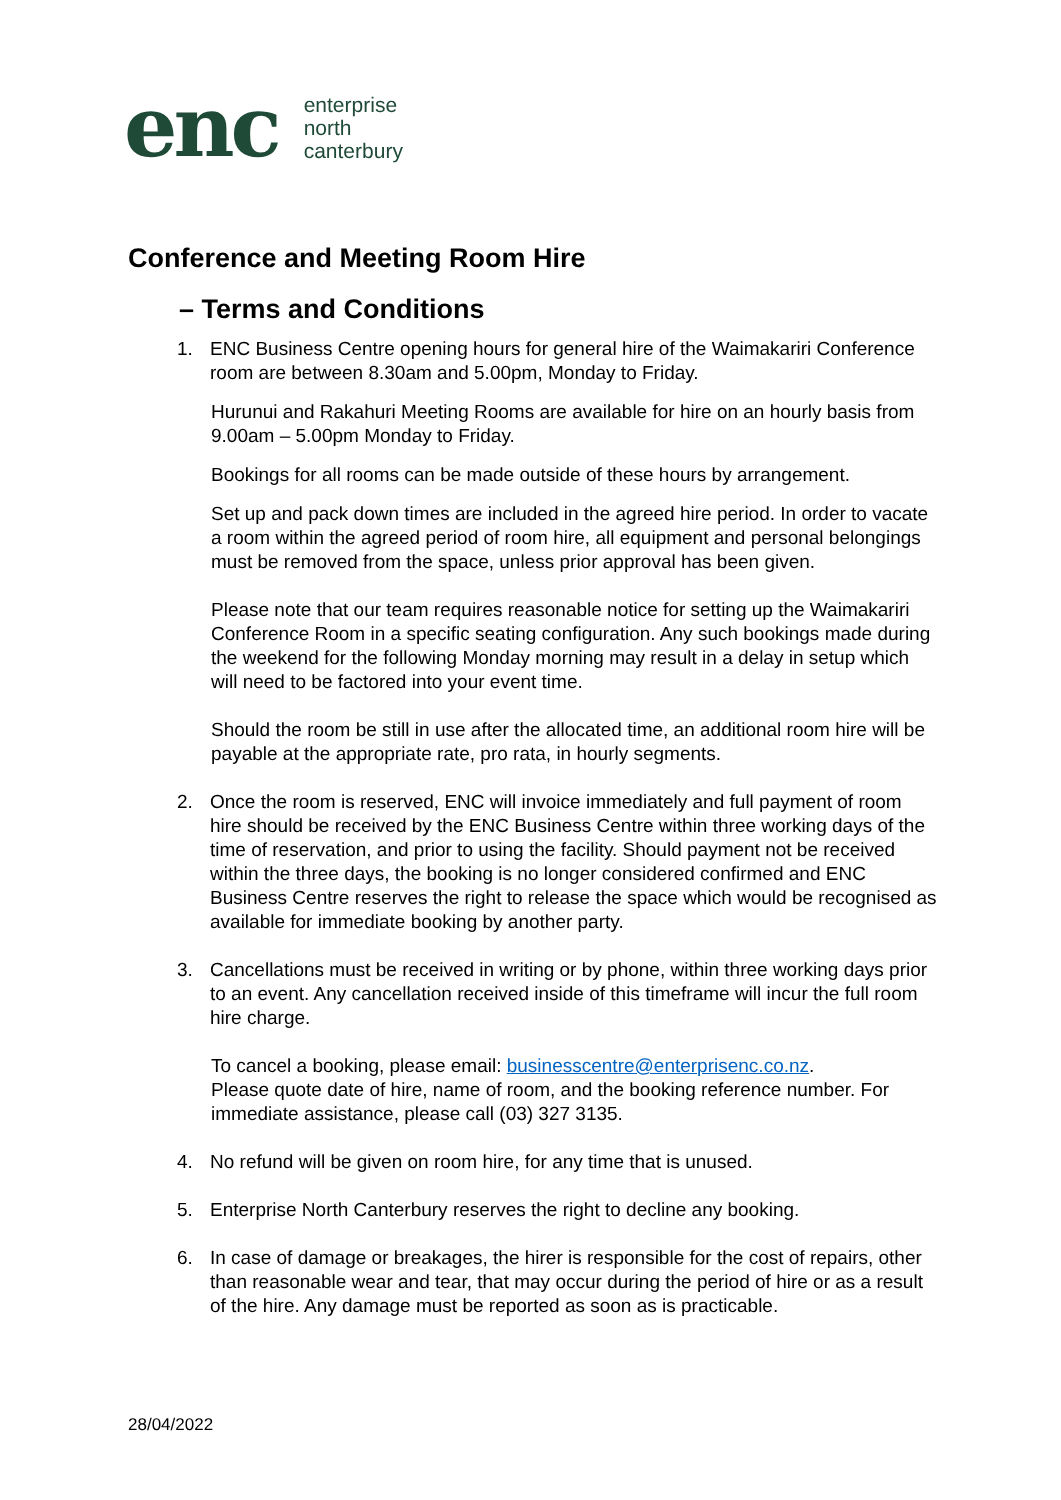enc
enterprise
north
canterbury
Conference and Meeting Room Hire
– Terms and Conditions
1. ENC Business Centre opening hours for general hire of the Waimakariri Conference room are between 8.30am and 5.00pm, Monday to Friday.
Hurunui and Rakahuri Meeting Rooms are available for hire on an hourly basis from 9.00am – 5.00pm Monday to Friday.
Bookings for all rooms can be made outside of these hours by arrangement.
Set up and pack down times are included in the agreed hire period. In order to vacate a room within the agreed period of room hire, all equipment and personal belongings must be removed from the space, unless prior approval has been given.
Please note that our team requires reasonable notice for setting up the Waimakariri Conference Room in a specific seating configuration. Any such bookings made during the weekend for the following Monday morning may result in a delay in setup which will need to be factored into your event time.
Should the room be still in use after the allocated time, an additional room hire will be payable at the appropriate rate, pro rata, in hourly segments.
2. Once the room is reserved, ENC will invoice immediately and full payment of room hire should be received by the ENC Business Centre within three working days of the time of reservation, and prior to using the facility. Should payment not be received within the three days, the booking is no longer considered confirmed and ENC Business Centre reserves the right to release the space which would be recognised as available for immediate booking by another party.
3. Cancellations must be received in writing or by phone, within three working days prior to an event. Any cancellation received inside of this timeframe will incur the full room hire charge.
To cancel a booking, please email: businesscentre@enterprisenc.co.nz.
Please quote date of hire, name of room, and the booking reference number. For immediate assistance, please call (03) 327 3135.
4. No refund will be given on room hire, for any time that is unused.
5. Enterprise North Canterbury reserves the right to decline any booking.
6. In case of damage or breakages, the hirer is responsible for the cost of repairs, other than reasonable wear and tear, that may occur during the period of hire or as a result of the hire. Any damage must be reported as soon as is practicable.
28/04/2022